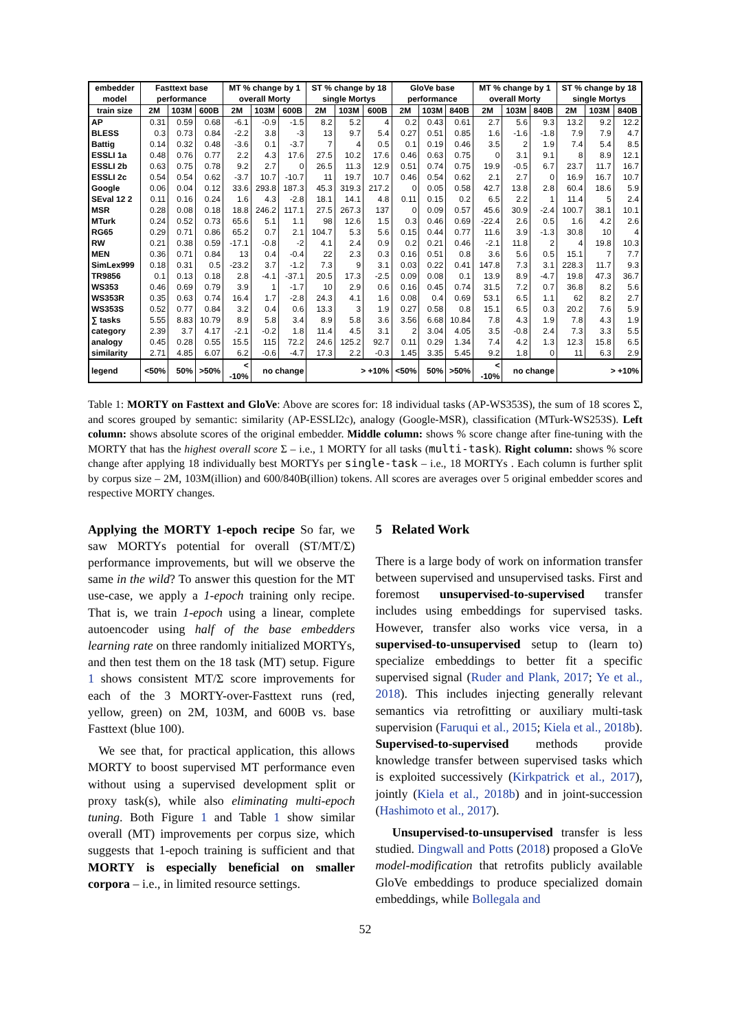| embedder model | Fasttext base performance | | | MT % change by 1 overall Morty | | | ST % change by 18 single Mortys | | | GloVe base performance | | | MT % change by 1 overall Morty | | | ST % change by 18 single Mortys | | |
| --- | --- | --- | --- | --- | --- | --- | --- | --- | --- | --- | --- | --- | --- | --- | --- | --- | --- | --- |
| train size | 2M | 103M | 600B | 2M | 103M | 600B | 2M | 103M | 600B | 2M | 103M | 840B | 2M | 103M | 840B | 2M | 103M | 840B |
| AP | 0.31 | 0.59 | 0.68 | -6.1 | -0.9 | -1.5 | 8.2 | 5.2 | 4 | 0.2 | 0.43 | 0.61 | 2.7 | 5.6 | 9.3 | 13.2 | 9.2 | 12.2 |
| BLESS | 0.3 | 0.73 | 0.84 | -2.2 | 3.8 | -3 | 13 | 9.7 | 5.4 | 0.27 | 0.51 | 0.85 | 1.6 | -1.6 | -1.8 | 7.9 | 7.9 | 4.7 |
| Battig | 0.14 | 0.32 | 0.48 | -3.6 | 0.1 | -3.7 | 7 | 4 | 0.5 | 0.1 | 0.19 | 0.46 | 3.5 | 2 | 1.9 | 7.4 | 5.4 | 8.5 |
| ESSLI 1a | 0.48 | 0.76 | 0.77 | 2.2 | 4.3 | 17.6 | 27.5 | 10.2 | 17.6 | 0.46 | 0.63 | 0.75 | 0 | 3.1 | 9.1 | 8 | 8.9 | 12.1 |
| ESSLI 2b | 0.63 | 0.75 | 0.78 | 9.2 | 2.7 | 0 | 26.5 | 11.3 | 12.9 | 0.51 | 0.74 | 0.75 | 19.9 | -0.5 | 6.7 | 23.7 | 11.7 | 16.7 |
| ESSLI 2c | 0.54 | 0.54 | 0.62 | -3.7 | 10.7 | -10.7 | 11 | 19.7 | 10.7 | 0.46 | 0.54 | 0.62 | 2.1 | 2.7 | 0 | 16.9 | 16.7 | 10.7 |
| Google | 0.06 | 0.04 | 0.12 | 33.6 | 293.8 | 187.3 | 45.3 | 319.3 | 217.2 | 0 | 0.05 | 0.58 | 42.7 | 13.8 | 2.8 | 60.4 | 18.6 | 5.9 |
| SEval 12 2 | 0.11 | 0.16 | 0.24 | 1.6 | 4.3 | -2.8 | 18.1 | 14.1 | 4.8 | 0.11 | 0.15 | 0.2 | 6.5 | 2.2 | 1 | 11.4 | 5 | 2.4 |
| MSR | 0.28 | 0.08 | 0.18 | 18.8 | 246.2 | 117.1 | 27.5 | 267.3 | 137 | 0 | 0.09 | 0.57 | 45.6 | 30.9 | -2.4 | 100.7 | 38.1 | 10.1 |
| MTurk | 0.24 | 0.52 | 0.73 | 65.6 | 5.1 | 1.1 | 98 | 12.6 | 1.5 | 0.3 | 0.46 | 0.69 | -22.4 | 2.6 | 0.5 | 1.6 | 4.2 | 2.6 |
| RG65 | 0.29 | 0.71 | 0.86 | 65.2 | 0.7 | 2.1 | 104.7 | 5.3 | 5.6 | 0.15 | 0.44 | 0.77 | 11.6 | 3.9 | -1.3 | 30.8 | 10 | 4 |
| RW | 0.21 | 0.38 | 0.59 | -17.1 | -0.8 | -2 | 4.1 | 2.4 | 0.9 | 0.2 | 0.21 | 0.46 | -2.1 | 11.8 | 2 | 4 | 19.8 | 10.3 |
| MEN | 0.36 | 0.71 | 0.84 | 13 | 0.4 | -0.4 | 22 | 2.3 | 0.3 | 0.16 | 0.51 | 0.8 | 3.6 | 5.6 | 0.5 | 15.1 | 7 | 7.7 |
| SimLex999 | 0.18 | 0.31 | 0.5 | -23.2 | 3.7 | -1.2 | 7.3 | 9 | 3.1 | 0.03 | 0.22 | 0.41 | 147.8 | 7.3 | 3.1 | 228.3 | 11.7 | 9.3 |
| TR9856 | 0.1 | 0.13 | 0.18 | 2.8 | -4.1 | -37.1 | 20.5 | 17.3 | -2.5 | 0.09 | 0.08 | 0.1 | 13.9 | 8.9 | -4.7 | 19.8 | 47.3 | 36.7 |
| WS353 | 0.46 | 0.69 | 0.79 | 3.9 | 1 | -1.7 | 10 | 2.9 | 0.6 | 0.16 | 0.45 | 0.74 | 31.5 | 7.2 | 0.7 | 36.8 | 8.2 | 5.6 |
| WS353R | 0.35 | 0.63 | 0.74 | 16.4 | 1.7 | -2.8 | 24.3 | 4.1 | 1.6 | 0.08 | 0.4 | 0.69 | 53.1 | 6.5 | 1.1 | 62 | 8.2 | 2.7 |
| WS353S | 0.52 | 0.77 | 0.84 | 3.2 | 0.4 | 0.6 | 13.3 | 3 | 1.9 | 0.27 | 0.58 | 0.8 | 15.1 | 6.5 | 0.3 | 20.2 | 7.6 | 5.9 |
| ∑ tasks | 5.55 | 8.83 | 10.79 | 8.9 | 5.8 | 3.4 | 8.9 | 5.8 | 3.6 | 3.56 | 6.68 | 10.84 | 7.8 | 4.3 | 1.9 | 7.8 | 4.3 | 1.9 |
| category | 2.39 | 3.7 | 4.17 | -2.1 | -0.2 | 1.8 | 11.4 | 4.5 | 3.1 | 2 | 3.04 | 4.05 | 3.5 | -0.8 | 2.4 | 7.3 | 3.3 | 5.5 |
| analogy | 0.45 | 0.28 | 0.55 | 15.5 | 115 | 72.2 | 24.6 | 125.2 | 92.7 | 0.11 | 0.29 | 1.34 | 7.4 | 4.2 | 1.3 | 12.3 | 15.8 | 6.5 |
| similarity | 2.71 | 4.85 | 6.07 | 6.2 | -0.6 | -4.7 | 17.3 | 2.2 | -0.3 | 1.45 | 3.35 | 5.45 | 9.2 | 1.8 | 0 | 11 | 6.3 | 2.9 |
| legend | <50% | 50% | >50% | < -10% | no change | | > +10% | | | <50% | 50% | >50% | < -10% | no change | | > +10% | | |
Table 1: MORTY on Fasttext and GloVe: Above are scores for: 18 individual tasks (AP-WS353S), the sum of 18 scores Σ, and scores grouped by semantic: similarity (AP-ESSLI2c), analogy (Google-MSR), classification (MTurk-WS253S). Left column: shows absolute scores of the original embedder. Middle column: shows % score change after fine-tuning with the MORTY that has the highest overall score Σ – i.e., 1 MORTY for all tasks (multi-task). Right column: shows % score change after applying 18 individually best MORTYs per single-task – i.e., 18 MORTYs . Each column is further split by corpus size – 2M, 103M(illion) and 600/840B(illion) tokens. All scores are averages over 5 original embedder scores and respective MORTY changes.
Applying the MORTY 1-epoch recipe So far, we saw MORTYs potential for overall (ST/MT/Σ) performance improvements, but will we observe the same in the wild? To answer this question for the MT use-case, we apply a 1-epoch training only recipe. That is, we train 1-epoch using a linear, complete autoencoder using half of the base embedders learning rate on three randomly initialized MORTYs, and then test them on the 18 task (MT) setup. Figure 1 shows consistent MT/Σ score improvements for each of the 3 MORTY-over-Fasttext runs (red, yellow, green) on 2M, 103M, and 600B vs. base Fasttext (blue 100).
We see that, for practical application, this allows MORTY to boost supervised MT performance even without using a supervised development split or proxy task(s), while also eliminating multi-epoch tuning. Both Figure 1 and Table 1 show similar overall (MT) improvements per corpus size, which suggests that 1-epoch training is sufficient and that MORTY is especially beneficial on smaller corpora – i.e., in limited resource settings.
5 Related Work
There is a large body of work on information transfer between supervised and unsupervised tasks. First and foremost unsupervised-to-supervised transfer includes using embeddings for supervised tasks. However, transfer also works vice versa, in a supervised-to-unsupervised setup to (learn to) specialize embeddings to better fit a specific supervised signal (Ruder and Plank, 2017; Ye et al., 2018). This includes injecting generally relevant semantics via retrofitting or auxiliary multi-task supervision (Faruqui et al., 2015; Kiela et al., 2018b). Supervised-to-supervised methods provide knowledge transfer between supervised tasks which is exploited successively (Kirkpatrick et al., 2017), jointly (Kiela et al., 2018b) and in joint-succession (Hashimoto et al., 2017).
Unsupervised-to-unsupervised transfer is less studied. Dingwall and Potts (2018) proposed a GloVe model-modification that retrofits publicly available GloVe embeddings to produce specialized domain embeddings, while Bollegala and
52